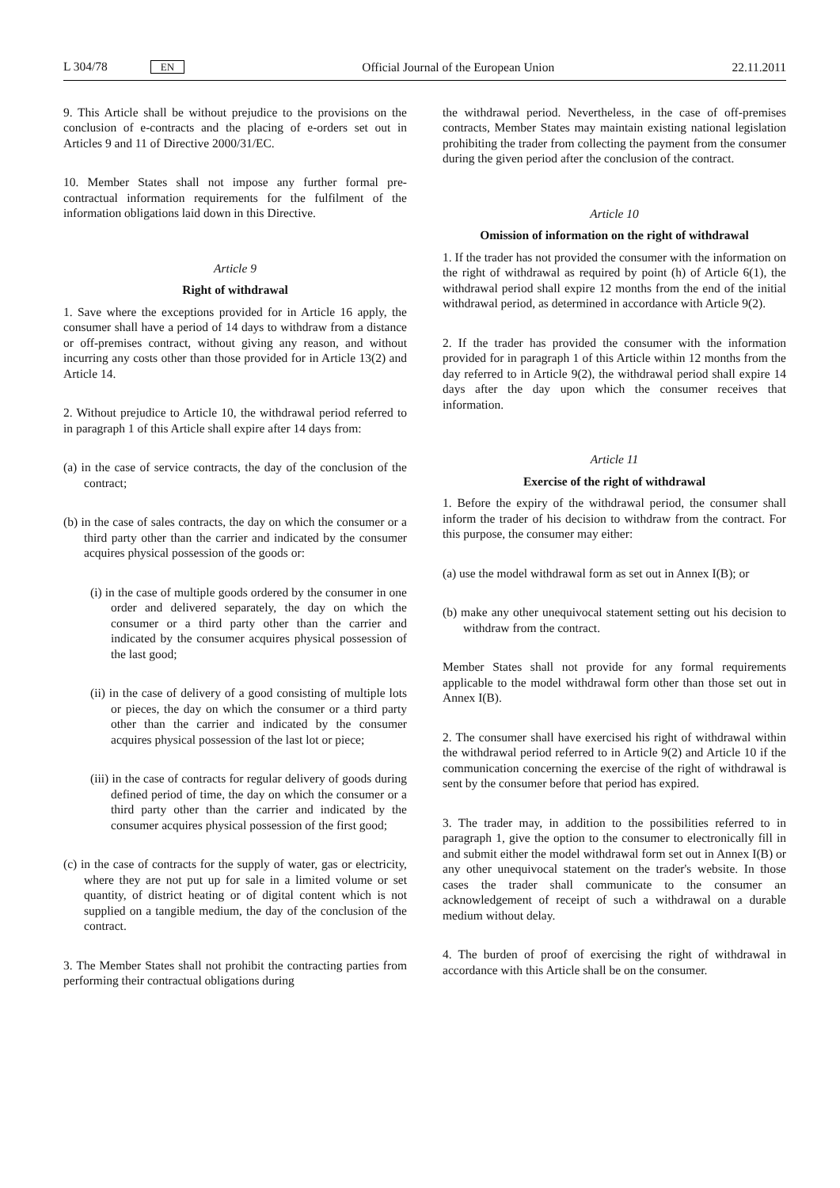L 304/78 EN Official Journal of the European Union 22.11.2011
9. This Article shall be without prejudice to the provisions on the conclusion of e-contracts and the placing of e-orders set out in Articles 9 and 11 of Directive 2000/31/EC.
10. Member States shall not impose any further formal pre-contractual information requirements for the fulfilment of the information obligations laid down in this Directive.
Article 9
Right of withdrawal
1. Save where the exceptions provided for in Article 16 apply, the consumer shall have a period of 14 days to withdraw from a distance or off-premises contract, without giving any reason, and without incurring any costs other than those provided for in Article 13(2) and Article 14.
2. Without prejudice to Article 10, the withdrawal period referred to in paragraph 1 of this Article shall expire after 14 days from:
(a) in the case of service contracts, the day of the conclusion of the contract;
(b) in the case of sales contracts, the day on which the consumer or a third party other than the carrier and indicated by the consumer acquires physical possession of the goods or:
(i) in the case of multiple goods ordered by the consumer in one order and delivered separately, the day on which the consumer or a third party other than the carrier and indicated by the consumer acquires physical possession of the last good;
(ii) in the case of delivery of a good consisting of multiple lots or pieces, the day on which the consumer or a third party other than the carrier and indicated by the consumer acquires physical possession of the last lot or piece;
(iii) in the case of contracts for regular delivery of goods during defined period of time, the day on which the consumer or a third party other than the carrier and indicated by the consumer acquires physical possession of the first good;
(c) in the case of contracts for the supply of water, gas or electricity, where they are not put up for sale in a limited volume or set quantity, of district heating or of digital content which is not supplied on a tangible medium, the day of the conclusion of the contract.
3. The Member States shall not prohibit the contracting parties from performing their contractual obligations during
the withdrawal period. Nevertheless, in the case of off-premises contracts, Member States may maintain existing national legislation prohibiting the trader from collecting the payment from the consumer during the given period after the conclusion of the contract.
Article 10
Omission of information on the right of withdrawal
1. If the trader has not provided the consumer with the information on the right of withdrawal as required by point (h) of Article 6(1), the withdrawal period shall expire 12 months from the end of the initial withdrawal period, as determined in accordance with Article 9(2).
2. If the trader has provided the consumer with the information provided for in paragraph 1 of this Article within 12 months from the day referred to in Article 9(2), the withdrawal period shall expire 14 days after the day upon which the consumer receives that information.
Article 11
Exercise of the right of withdrawal
1. Before the expiry of the withdrawal period, the consumer shall inform the trader of his decision to withdraw from the contract. For this purpose, the consumer may either:
(a) use the model withdrawal form as set out in Annex I(B); or
(b) make any other unequivocal statement setting out his decision to withdraw from the contract.
Member States shall not provide for any formal requirements applicable to the model withdrawal form other than those set out in Annex I(B).
2. The consumer shall have exercised his right of withdrawal within the withdrawal period referred to in Article 9(2) and Article 10 if the communication concerning the exercise of the right of withdrawal is sent by the consumer before that period has expired.
3. The trader may, in addition to the possibilities referred to in paragraph 1, give the option to the consumer to electronically fill in and submit either the model withdrawal form set out in Annex I(B) or any other unequivocal statement on the trader's website. In those cases the trader shall communicate to the consumer an acknowledgement of receipt of such a withdrawal on a durable medium without delay.
4. The burden of proof of exercising the right of withdrawal in accordance with this Article shall be on the consumer.